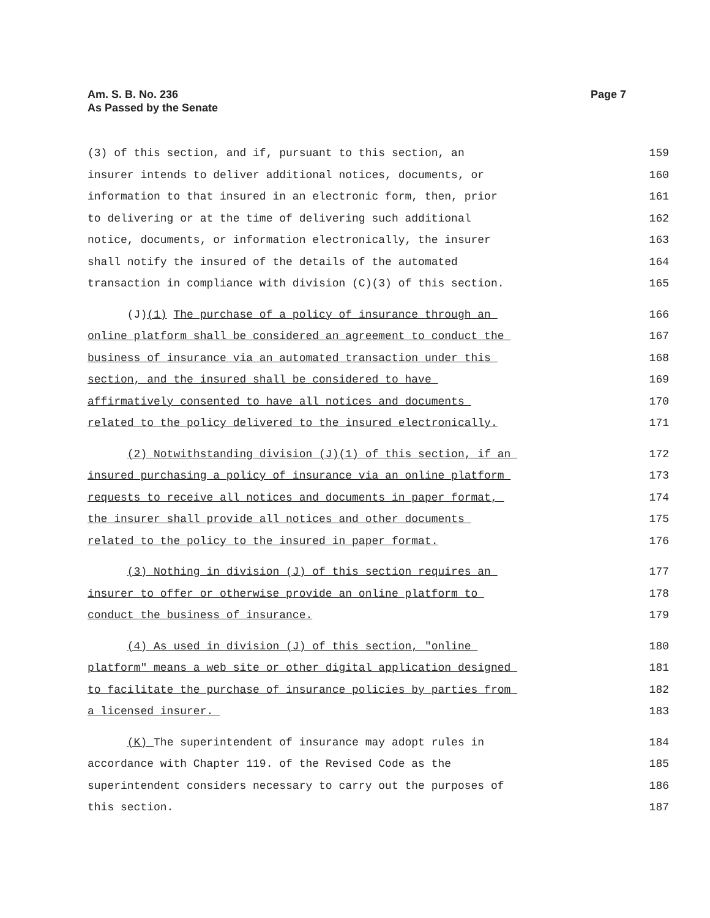Page 7 Am. S. B. No. 236
As Passed by the Senate
(3) of this section, and if, pursuant to this section, an
159
insurer intends to deliver additional notices, documents, or
160
information to that insured in an electronic form, then, prior
161
to delivering or at the time of delivering such additional
162
notice, documents, or information electronically, the insurer
163
shall notify the insured of the details of the automated
164
transaction in compliance with division (C)(3) of this section.
165
(J)(1) The purchase of a policy of insurance through an
166
online platform shall be considered an agreement to conduct the
167
business of insurance via an automated transaction under this
168
section, and the insured shall be considered to have
169
affirmatively consented to have all notices and documents
170
related to the policy delivered to the insured electronically.
171
(2) Notwithstanding division (J)(1) of this section, if an
172
insured purchasing a policy of insurance via an online platform
173
requests to receive all notices and documents in paper format,
174
the insurer shall provide all notices and other documents
175
related to the policy to the insured in paper format.
176
(3) Nothing in division (J) of this section requires an
177
insurer to offer or otherwise provide an online platform to
178
conduct the business of insurance.
179
(4) As used in division (J) of this section, "online
180
platform" means a web site or other digital application designed
181
to facilitate the purchase of insurance policies by parties from
182
a licensed insurer.
183
(K) The superintendent of insurance may adopt rules in
184
accordance with Chapter 119. of the Revised Code as the
185
superintendent considers necessary to carry out the purposes of
186
this section.
187